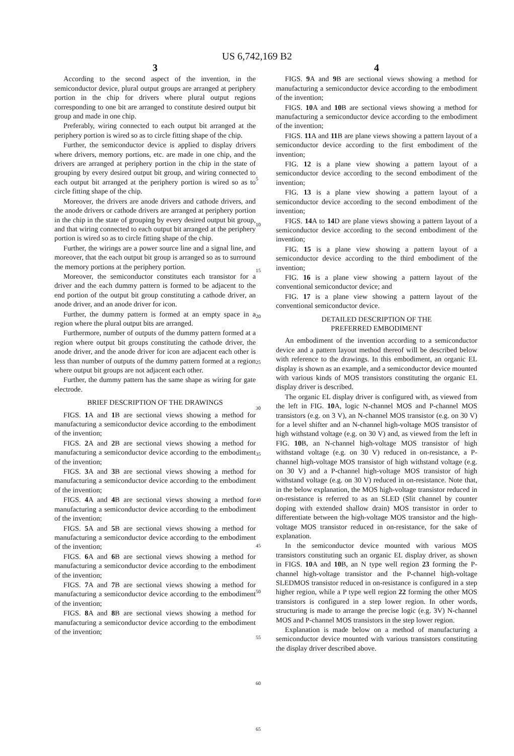US 6,742,169 B2
3
According to the second aspect of the invention, in the semiconductor device, plural output groups are arranged at periphery portion in the chip for drivers where plural output regions corresponding to one bit are arranged to constitute desired output bit group and made in one chip.
Preferably, wiring connected to each output bit arranged at the periphery portion is wired so as to circle fitting shape of the chip.
Further, the semiconductor device is applied to display drivers where drivers, memory portions, etc. are made in one chip, and the drivers are arranged at periphery portion in the chip in the state of grouping by every desired output bit group, and wiring connected to each output bit arranged at the periphery portion is wired so as to circle fitting shape of the chip.
Moreover, the drivers are anode drivers and cathode drivers, and the anode drivers or cathode drivers are arranged at periphery portion in the chip in the state of grouping by every desired output bit group, and that wiring connected to each output bit arranged at the periphery portion is wired so as to circle fitting shape of the chip.
Further, the wirings are a power source line and a signal line, and moreover, that the each output bit group is arranged so as to surround the memory portions at the periphery portion.
Moreover, the semiconductor constitutes each transistor for a driver and the each dummy pattern is formed to be adjacent to the end portion of the output bit group constituting a cathode driver, an anode driver, and an anode driver for icon.
Further, the dummy pattern is formed at an empty space in a region where the plural output bits are arranged.
Furthermore, number of outputs of the dummy pattern formed at a region where output bit groups constituting the cathode driver, the anode driver, and the anode driver for icon are adjacent each other is less than number of outputs of the dummy pattern formed at a region where output bit groups are not adjacent each other.
Further, the dummy pattern has the same shape as wiring for gate electrode.
BRIEF DESCRIPTION OF THE DRAWINGS
FIGS. 1 A and 1 B are sectional views showing a method for manufacturing a semiconductor device according to the embodiment of the invention;
FIGS. 2 A and 2 B are sectional views showing a method for manufacturing a semiconductor device according to the embodiment of the invention;
FIGS. 3 A and 3 B are sectional views showing a method for manufacturing a semiconductor device according to the embodiment of the invention;
FIGS. 4 A and 4 B are sectional views showing a method for manufacturing a semiconductor device according to the embodiment of the invention;
FIGS. 5 A and 5 B are sectional views showing a method for manufacturing a semiconductor device according to the embodiment of the invention;
FIGS. 6 A and 6 B are sectional views showing a method for manufacturing a semiconductor device according to the embodiment of the invention;
FIGS. 7 A and 7 B are sectional views showing a method for manufacturing a semiconductor device according to the embodiment of the invention;
FIGS. 8 A and 8 B are sectional views showing a method for manufacturing a semiconductor device according to the embodiment of the invention;
5
10
15
20
25
30
35
40
45
50
55
60
65
4
FIGS. 9 A and 9 B are sectional views showing a method for manufacturing a semiconductor device according to the embodiment of the invention;
FIGS. 10 A and 10 B are sectional views showing a method for manufacturing a semiconductor device according to the embodiment of the invention;
FIGS. 11 A and 11 B are plane views showing a pattern layout of a semiconductor device according to the first embodiment of the invention;
FIG. 12 is a plane view showing a pattern layout of a semiconductor device according to the second embodiment of the invention;
FIG. 13 is a plane view showing a pattern layout of a semiconductor device according to the second embodiment of the invention;
FIGS. 14 A to 14 D are plane views showing a pattern layout of a semiconductor device according to the second embodiment of the invention;
FIG. 15 is a plane view showing a pattern layout of a semiconductor device according to the third embodiment of the invention;
FIG. 16 is a plane view showing a pattern layout of the conventional semiconductor device; and
FIG. 17 is a plane view showing a pattern layout of the conventional semiconductor device.
DETAILED DESCRIPTION OF THE
PREFERRED EMBODIMENT
An embodiment of the invention according to a semiconductor device and a pattern layout method thereof will be described below with reference to the drawings. In this embodiment, an organic EL display is shown as an example, and a semiconductor device mounted with various kinds of MOS transistors constituting the organic EL display driver is described.
The organic EL display driver is configured with, as viewed from the left in FIG. 10 A, logic N-channel MOS and P-channel MOS transistors (e.g. on 3 V), an N-channel MOS transistor (e.g. on 30 V) for a level shifter and an N-channel high-voltage MOS transistor of high withstand voltage (e.g. on 30 V) and, as viewed from the left in FIG. 10 B, an N-channel high-voltage MOS transistor of high withstand voltage (e.g. on 30 V) reduced in on-resistance, a P-channel high-voltage MOS transistor of high withstand voltage (e.g. on 30 V) and a P-channel high-voltage MOS transistor of high withstand voltage (e.g. on 30 V) reduced in on-resistance. Note that, in the below explanation, the MOS high-voltage transistor reduced in on-resistance is referred to as an SLED (Slit channel by counter doping with extended shallow drain) MOS transistor in order to differentiate between the high-voltage MOS transistor and the high-voltage MOS transistor reduced in on-resistance, for the sake of explanation.
In the semiconductor device mounted with various MOS transistors constituting such an organic EL display driver, as shown in FIGS. 10 A and 10 B, an N type well region 23 forming the P-channel high-voltage transistor and the P-channel high-voltage SLEDMOS transistor reduced in on-resistance is configured in a step higher region, while a P type well region 22 forming the other MOS transistors is configured in a step lower region. In other words, structuring is made to arrange the precise logic (e.g. 3V) N-channel MOS and P-channel MOS transistors in the step lower region.
Explanation is made below on a method of manufacturing a semiconductor device mounted with various transistors constituting the display driver described above.